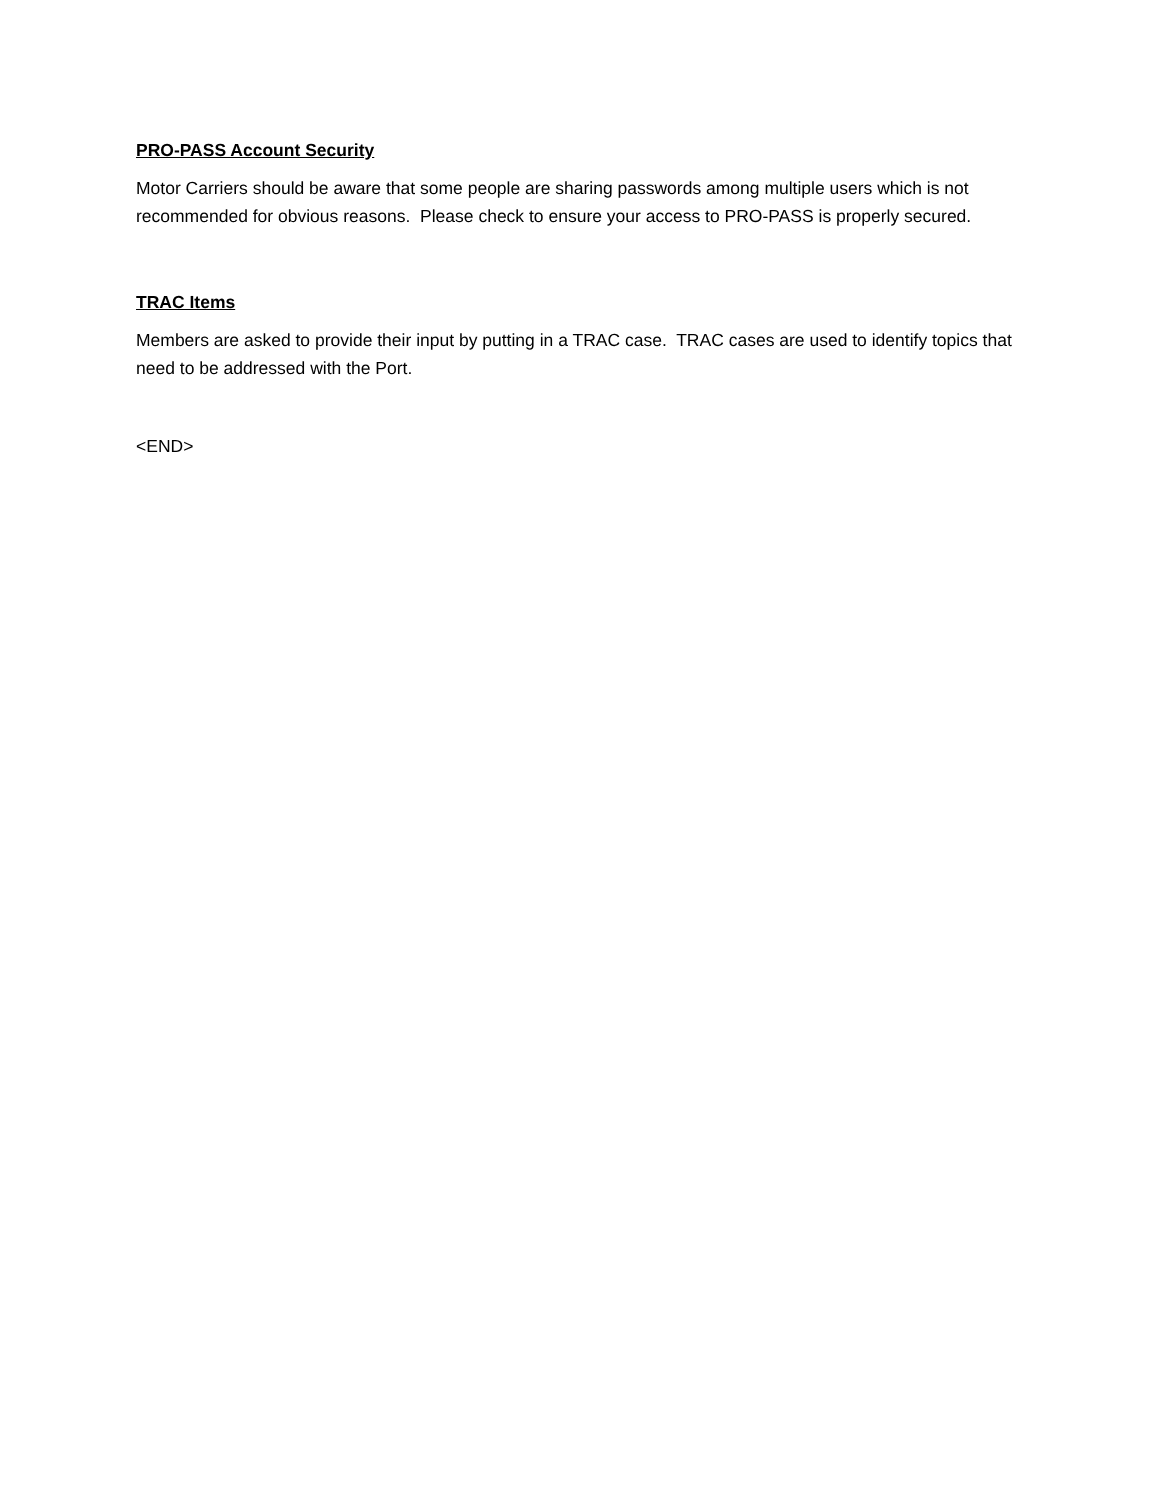PRO-PASS Account Security
Motor Carriers should be aware that some people are sharing passwords among multiple users which is not recommended for obvious reasons. Please check to ensure your access to PRO-PASS is properly secured.
TRAC Items
Members are asked to provide their input by putting in a TRAC case. TRAC cases are used to identify topics that need to be addressed with the Port.
<END>